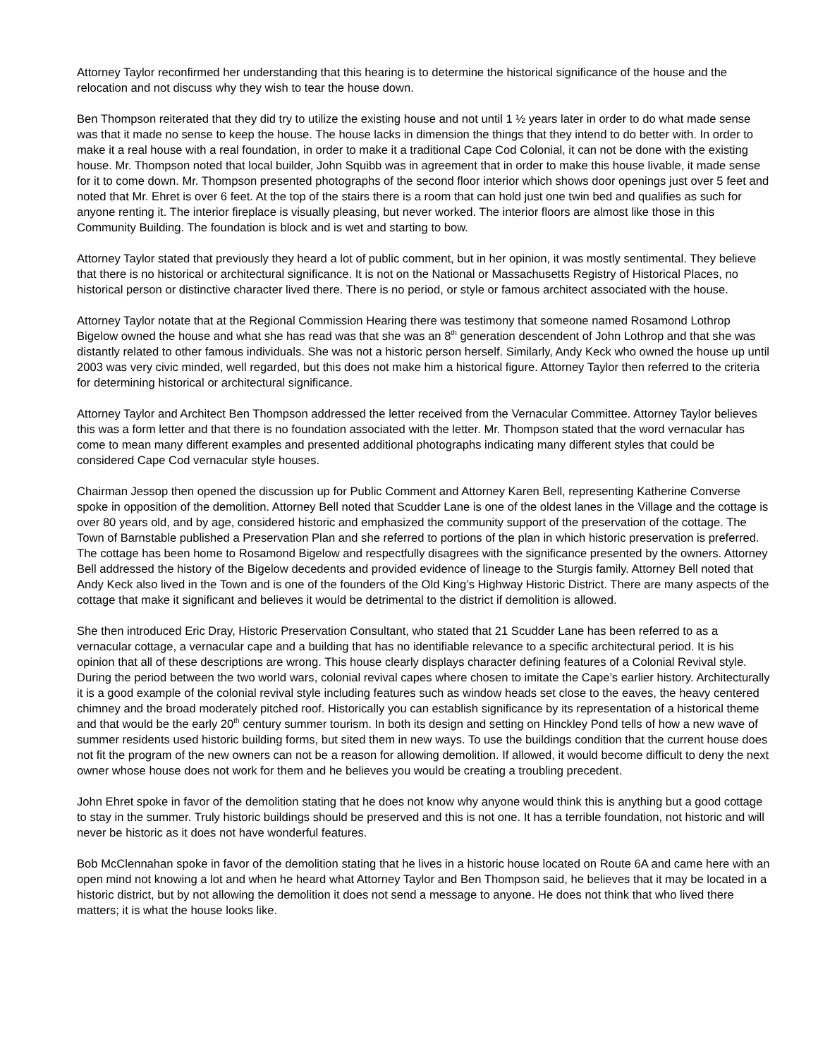Attorney Taylor reconfirmed her understanding that this hearing is to determine the historical significance of the house and the relocation and not discuss why they wish to tear the house down.
Ben Thompson reiterated that they did try to utilize the existing house and not until 1 ½ years later in order to do what made sense was that it made no sense to keep the house. The house lacks in dimension the things that they intend to do better with. In order to make it a real house with a real foundation, in order to make it a traditional Cape Cod Colonial, it can not be done with the existing house. Mr. Thompson noted that local builder, John Squibb was in agreement that in order to make this house livable, it made sense for it to come down. Mr. Thompson presented photographs of the second floor interior which shows door openings just over 5 feet and noted that Mr. Ehret is over 6 feet. At the top of the stairs there is a room that can hold just one twin bed and qualifies as such for anyone renting it. The interior fireplace is visually pleasing, but never worked. The interior floors are almost like those in this Community Building. The foundation is block and is wet and starting to bow.
Attorney Taylor stated that previously they heard a lot of public comment, but in her opinion, it was mostly sentimental. They believe that there is no historical or architectural significance. It is not on the National or Massachusetts Registry of Historical Places, no historical person or distinctive character lived there. There is no period, or style or famous architect associated with the house.
Attorney Taylor notate that at the Regional Commission Hearing there was testimony that someone named Rosamond Lothrop Bigelow owned the house and what she has read was that she was an 8<sup>th</sup> generation descendent of John Lothrop and that she was distantly related to other famous individuals. She was not a historic person herself. Similarly, Andy Keck who owned the house up until 2003 was very civic minded, well regarded, but this does not make him a historical figure. Attorney Taylor then referred to the criteria for determining historical or architectural significance.
Attorney Taylor and Architect Ben Thompson addressed the letter received from the Vernacular Committee. Attorney Taylor believes this was a form letter and that there is no foundation associated with the letter. Mr. Thompson stated that the word vernacular has come to mean many different examples and presented additional photographs indicating many different styles that could be considered Cape Cod vernacular style houses.
Chairman Jessop then opened the discussion up for Public Comment and Attorney Karen Bell, representing Katherine Converse spoke in opposition of the demolition. Attorney Bell noted that Scudder Lane is one of the oldest lanes in the Village and the cottage is over 80 years old, and by age, considered historic and emphasized the community support of the preservation of the cottage. The Town of Barnstable published a Preservation Plan and she referred to portions of the plan in which historic preservation is preferred. The cottage has been home to Rosamond Bigelow and respectfully disagrees with the significance presented by the owners. Attorney Bell addressed the history of the Bigelow decedents and provided evidence of lineage to the Sturgis family. Attorney Bell noted that Andy Keck also lived in the Town and is one of the founders of the Old King’s Highway Historic District. There are many aspects of the cottage that make it significant and believes it would be detrimental to the district if demolition is allowed.
She then introduced Eric Dray, Historic Preservation Consultant, who stated that 21 Scudder Lane has been referred to as a vernacular cottage, a vernacular cape and a building that has no identifiable relevance to a specific architectural period. It is his opinion that all of these descriptions are wrong. This house clearly displays character defining features of a Colonial Revival style. During the period between the two world wars, colonial revival capes where chosen to imitate the Cape’s earlier history. Architecturally it is a good example of the colonial revival style including features such as window heads set close to the eaves, the heavy centered chimney and the broad moderately pitched roof. Historically you can establish significance by its representation of a historical theme and that would be the early 20<sup>th</sup> century summer tourism. In both its design and setting on Hinckley Pond tells of how a new wave of summer residents used historic building forms, but sited them in new ways. To use the buildings condition that the current house does not fit the program of the new owners can not be a reason for allowing demolition. If allowed, it would become difficult to deny the next owner whose house does not work for them and he believes you would be creating a troubling precedent.
John Ehret spoke in favor of the demolition stating that he does not know why anyone would think this is anything but a good cottage to stay in the summer. Truly historic buildings should be preserved and this is not one. It has a terrible foundation, not historic and will never be historic as it does not have wonderful features.
Bob McClennahan spoke in favor of the demolition stating that he lives in a historic house located on Route 6A and came here with an open mind not knowing a lot and when he heard what Attorney Taylor and Ben Thompson said, he believes that it may be located in a historic district, but by not allowing the demolition it does not send a message to anyone. He does not think that who lived there matters; it is what the house looks like.